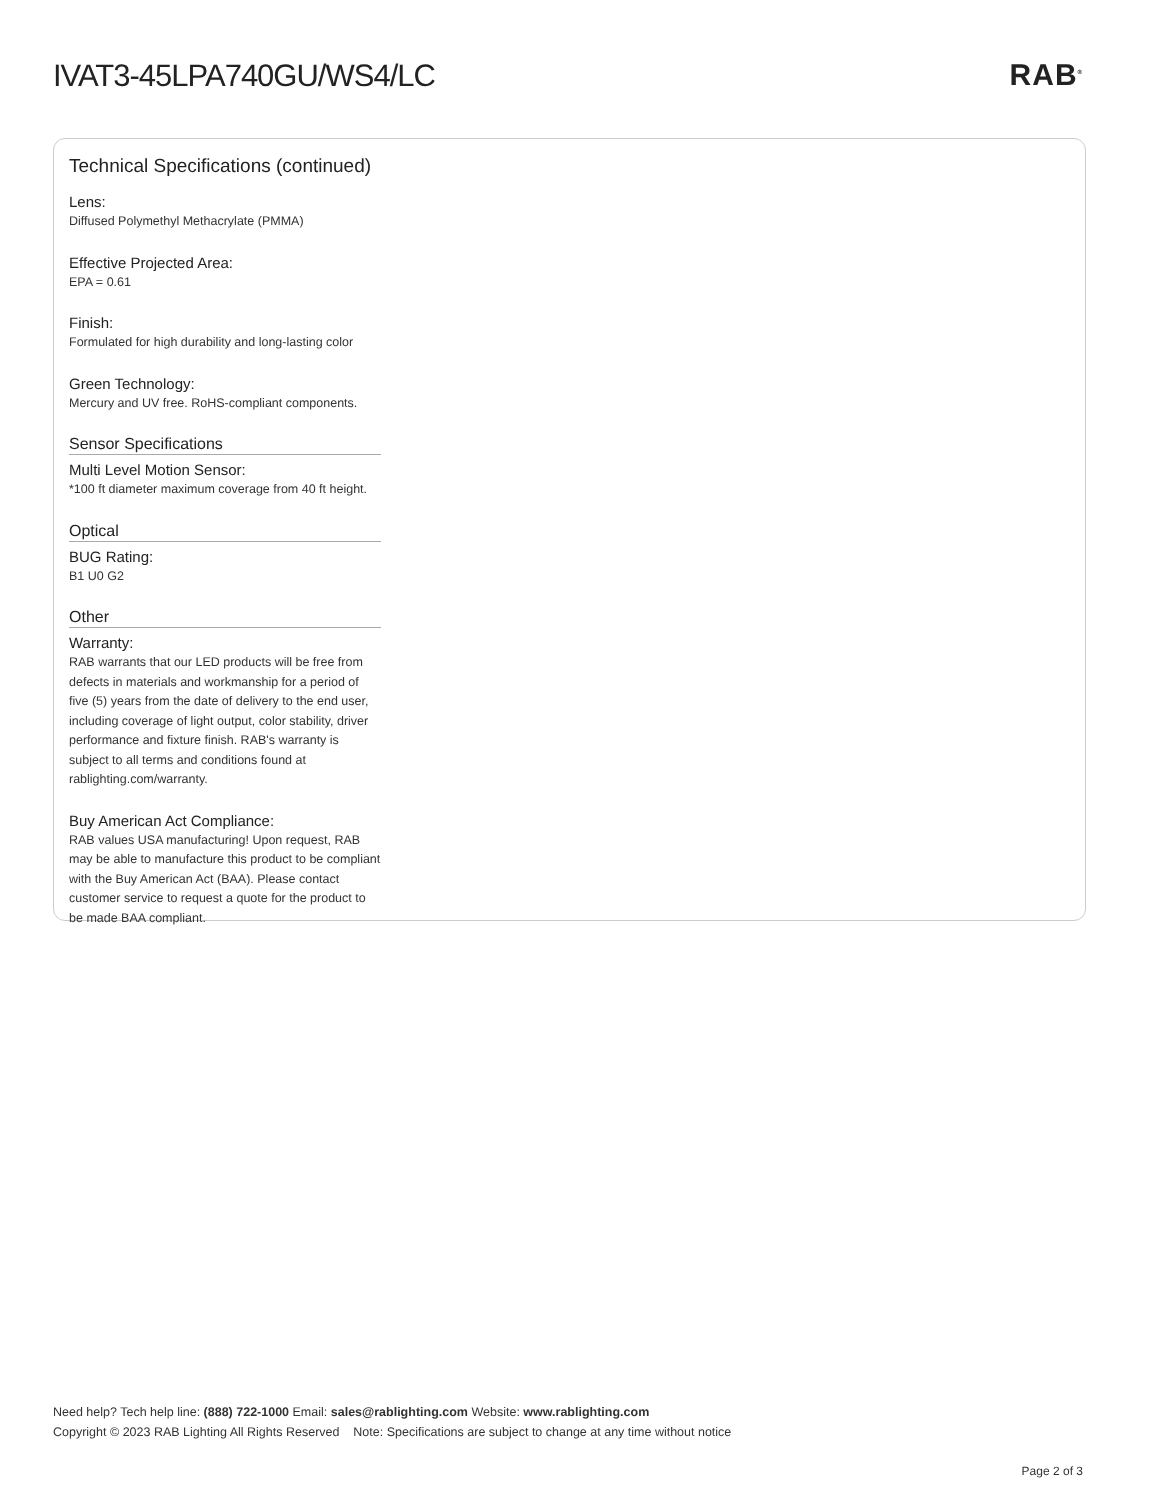IVAT3-45LPA740GU/WS4/LC RAB<sup>®</sup>
Technical Specifications (continued)
Lens:
Diffused Polymethyl Methacrylate (PMMA)
Effective Projected Area:
EPA = 0.61
Finish:
Formulated for high durability and long-lasting color
Green Technology:
Mercury and UV free. RoHS-compliant components.
Sensor Specifications
Multi Level Motion Sensor:
*100 ft diameter maximum coverage from 40 ft height.
Optical
BUG Rating:
B1 U0 G2
Other
Warranty:
RAB warrants that our LED products will be free from defects in materials and workmanship for a period of five (5) years from the date of delivery to the end user, including coverage of light output, color stability, driver performance and fixture finish. RAB's warranty is subject to all terms and conditions found at rablighting.com/warranty.
Buy American Act Compliance:
RAB values USA manufacturing! Upon request, RAB may be able to manufacture this product to be compliant with the Buy American Act (BAA). Please contact customer service to request a quote for the product to be made BAA compliant.
Need help? Tech help line: (888) 722-1000 Email: sales@rablighting.com Website: www.rablighting.com
Copyright © 2023 RAB Lighting All Rights Reserved Note: Specifications are subject to change at any time without notice
Page 2 of 3